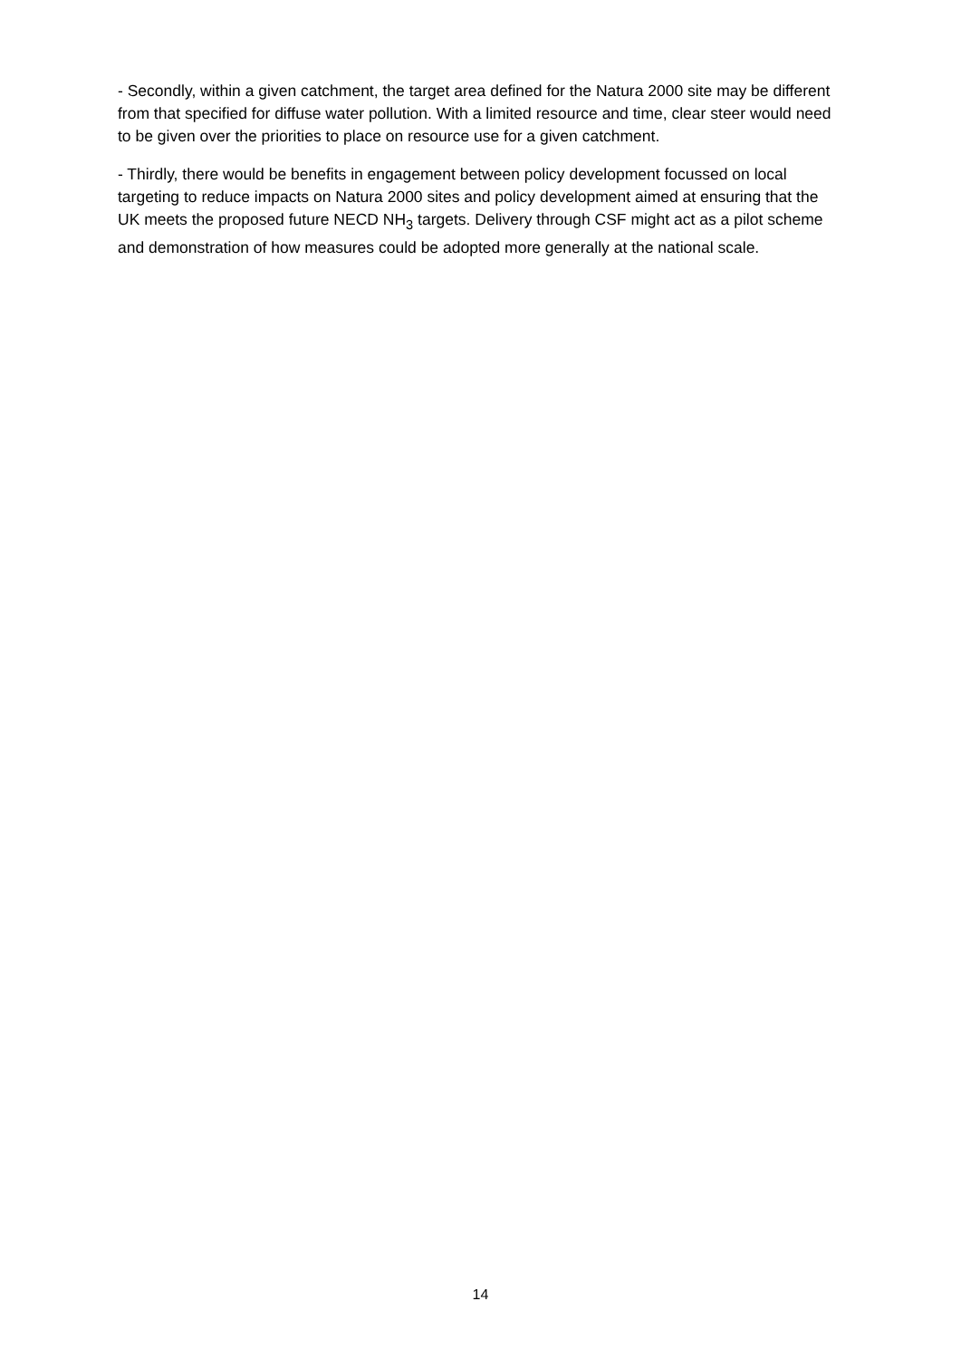- Secondly, within a given catchment, the target area defined for the Natura 2000 site may be different from that specified for diffuse water pollution. With a limited resource and time, clear steer would need to be given over the priorities to place on resource use for a given catchment.
- Thirdly, there would be benefits in engagement between policy development focussed on local targeting to reduce impacts on Natura 2000 sites and policy development aimed at ensuring that the UK meets the proposed future NECD NH<sub>3</sub> targets. Delivery through CSF might act as a pilot scheme and demonstration of how measures could be adopted more generally at the national scale.
14